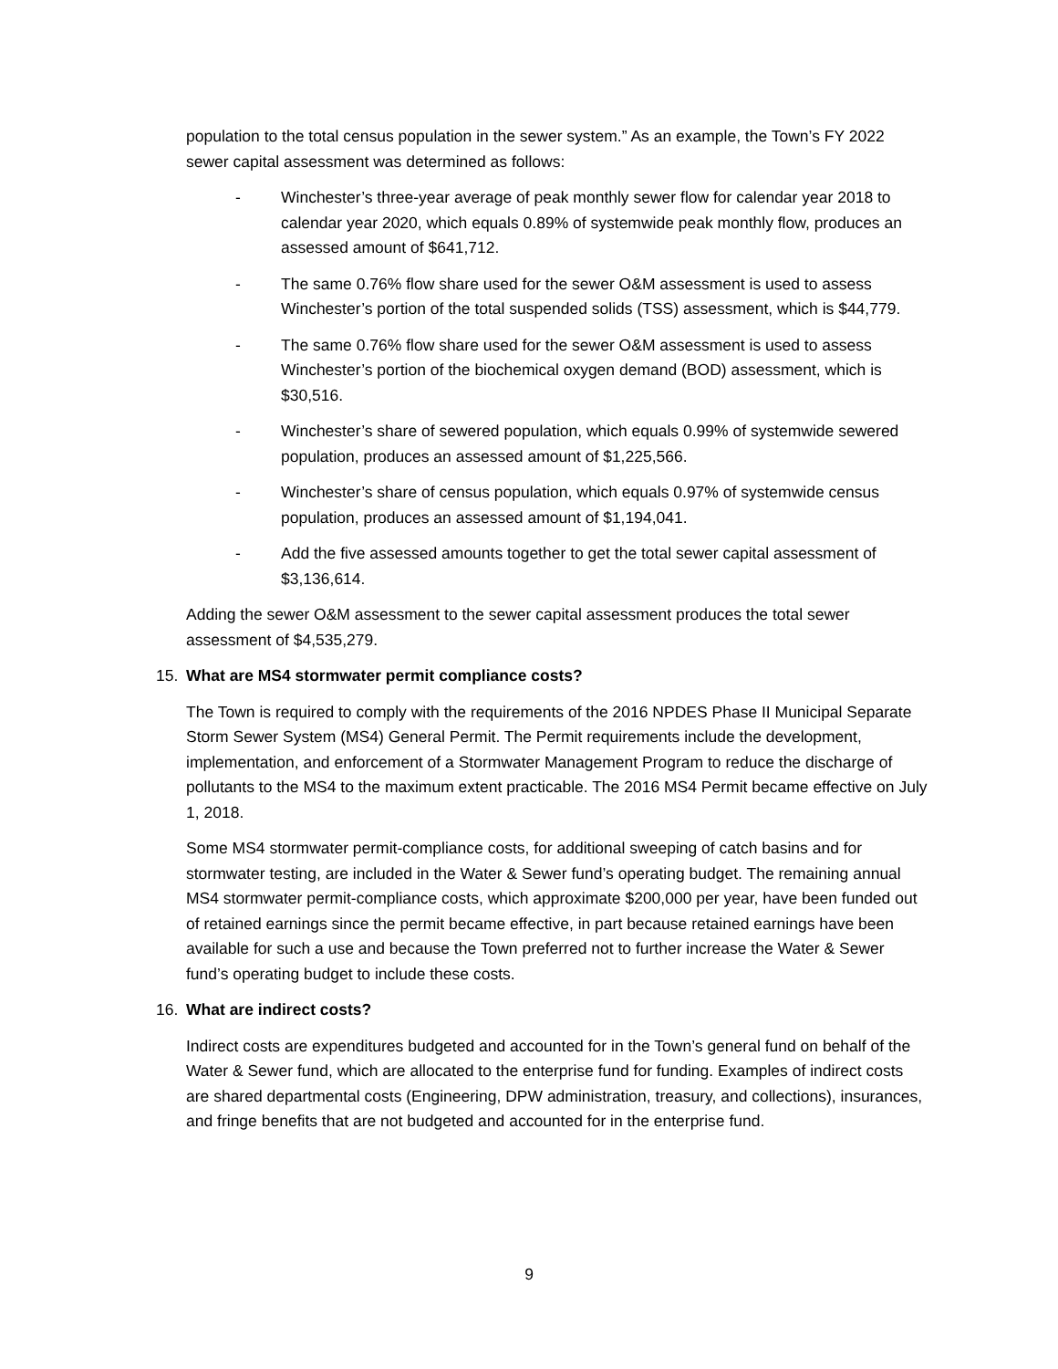population to the total census population in the sewer system.” As an example, the Town’s FY 2022 sewer capital assessment was determined as follows:
- Winchester’s three-year average of peak monthly sewer flow for calendar year 2018 to calendar year 2020, which equals 0.89% of systemwide peak monthly flow, produces an assessed amount of $641,712.
- The same 0.76% flow share used for the sewer O&M assessment is used to assess Winchester’s portion of the total suspended solids (TSS) assessment, which is $44,779.
- The same 0.76% flow share used for the sewer O&M assessment is used to assess Winchester’s portion of the biochemical oxygen demand (BOD) assessment, which is $30,516.
- Winchester’s share of sewered population, which equals 0.99% of systemwide sewered population, produces an assessed amount of $1,225,566.
- Winchester’s share of census population, which equals 0.97% of systemwide census population, produces an assessed amount of $1,194,041.
- Add the five assessed amounts together to get the total sewer capital assessment of $3,136,614.
Adding the sewer O&M assessment to the sewer capital assessment produces the total sewer assessment of $4,535,279.
15. What are MS4 stormwater permit compliance costs?
The Town is required to comply with the requirements of the 2016 NPDES Phase II Municipal Separate Storm Sewer System (MS4) General Permit. The Permit requirements include the development, implementation, and enforcement of a Stormwater Management Program to reduce the discharge of pollutants to the MS4 to the maximum extent practicable. The 2016 MS4 Permit became effective on July 1, 2018.
Some MS4 stormwater permit-compliance costs, for additional sweeping of catch basins and for stormwater testing, are included in the Water & Sewer fund’s operating budget. The remaining annual MS4 stormwater permit-compliance costs, which approximate $200,000 per year, have been funded out of retained earnings since the permit became effective, in part because retained earnings have been available for such a use and because the Town preferred not to further increase the Water & Sewer fund’s operating budget to include these costs.
16. What are indirect costs?
Indirect costs are expenditures budgeted and accounted for in the Town’s general fund on behalf of the Water & Sewer fund, which are allocated to the enterprise fund for funding. Examples of indirect costs are shared departmental costs (Engineering, DPW administration, treasury, and collections), insurances, and fringe benefits that are not budgeted and accounted for in the enterprise fund.
9